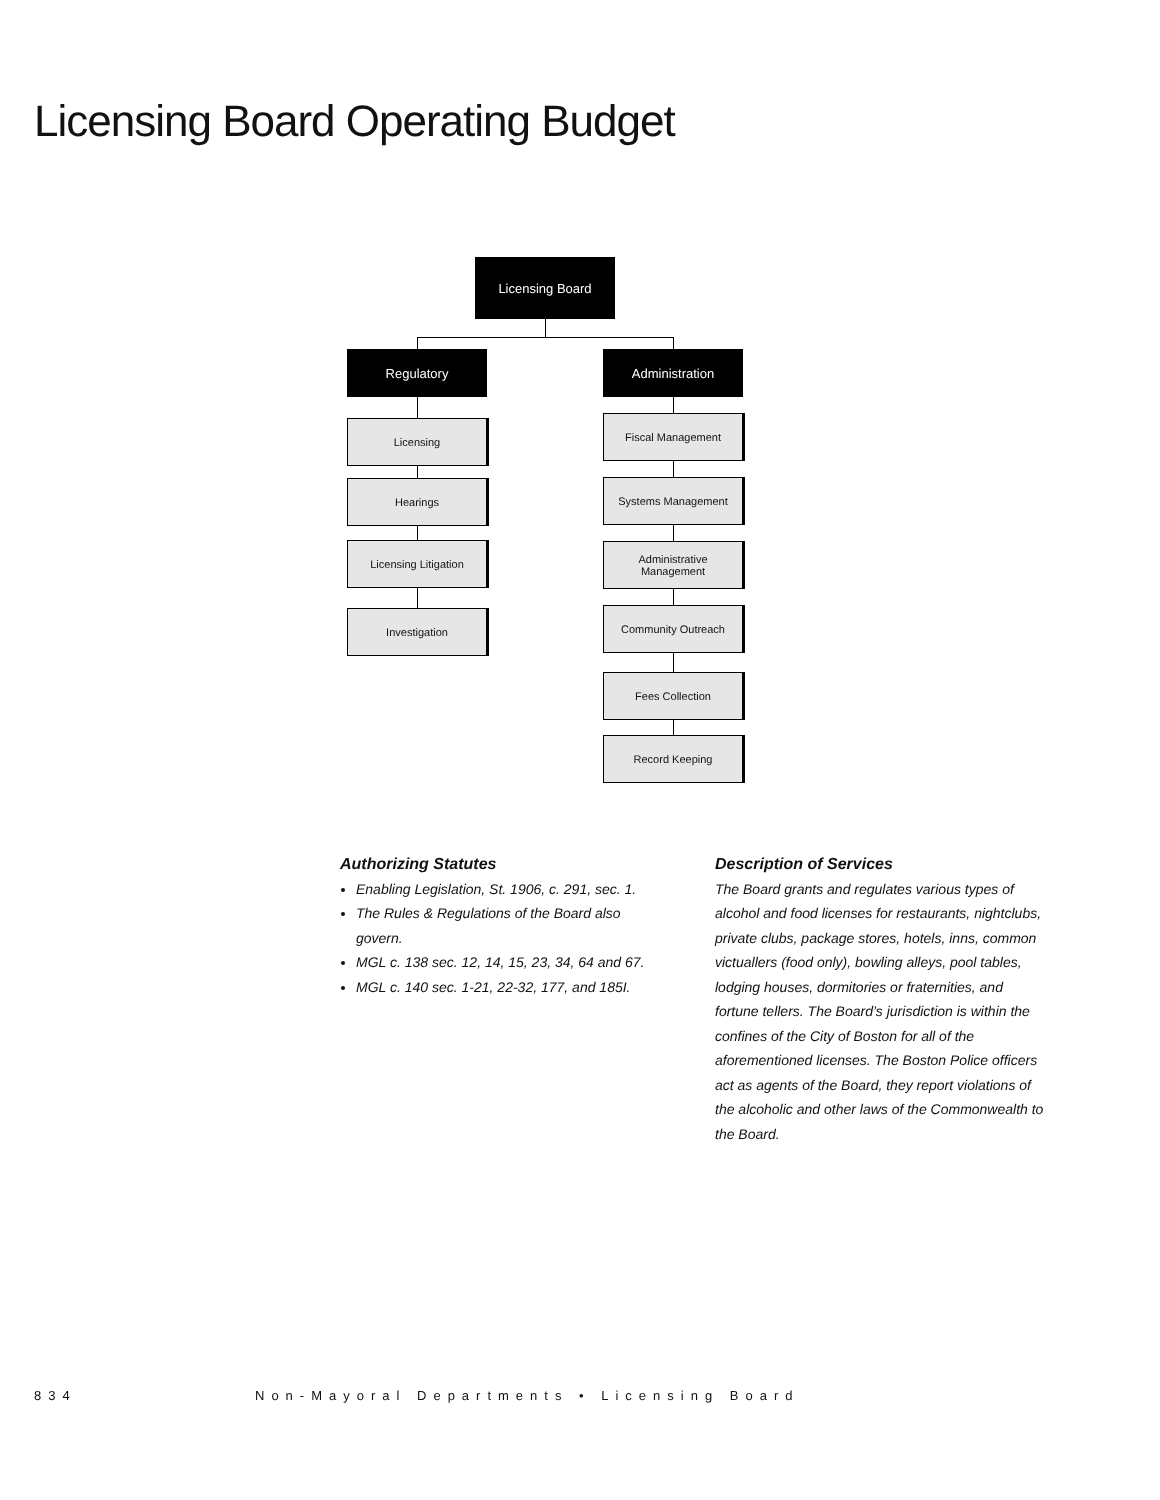Licensing Board Operating Budget
Licensing Board
Regulatory Administration
Licensing
Hearings
Licensing Litigation
Investigation
Fiscal Management
Systems Management
Administrative
Management
Community Outreach
Fees Collection
Record Keeping
Authorizing Statutes
Enabling Legislation, St. 1906, c. 291, sec. 1.
The Rules & Regulations of the Board also govern.
MGL c. 138 sec. 12, 14, 15, 23, 34, 64 and 67.
MGL c. 140 sec. 1-21, 22-32, 177, and 185I.
Description of Services
The Board grants and regulates various types of alcohol and food licenses for restaurants, nightclubs, private clubs, package stores, hotels, inns, common victuallers (food only), bowling alleys, pool tables, lodging houses, dormitories or fraternities, and fortune tellers. The Board’s jurisdiction is within the confines of the City of Boston for all of the aforementioned licenses. The Boston Police officers act as agents of the Board, they report violations of the alcoholic and other laws of the Commonwealth to the Board.
834
Non-Mayoral Departments • Licensing Board